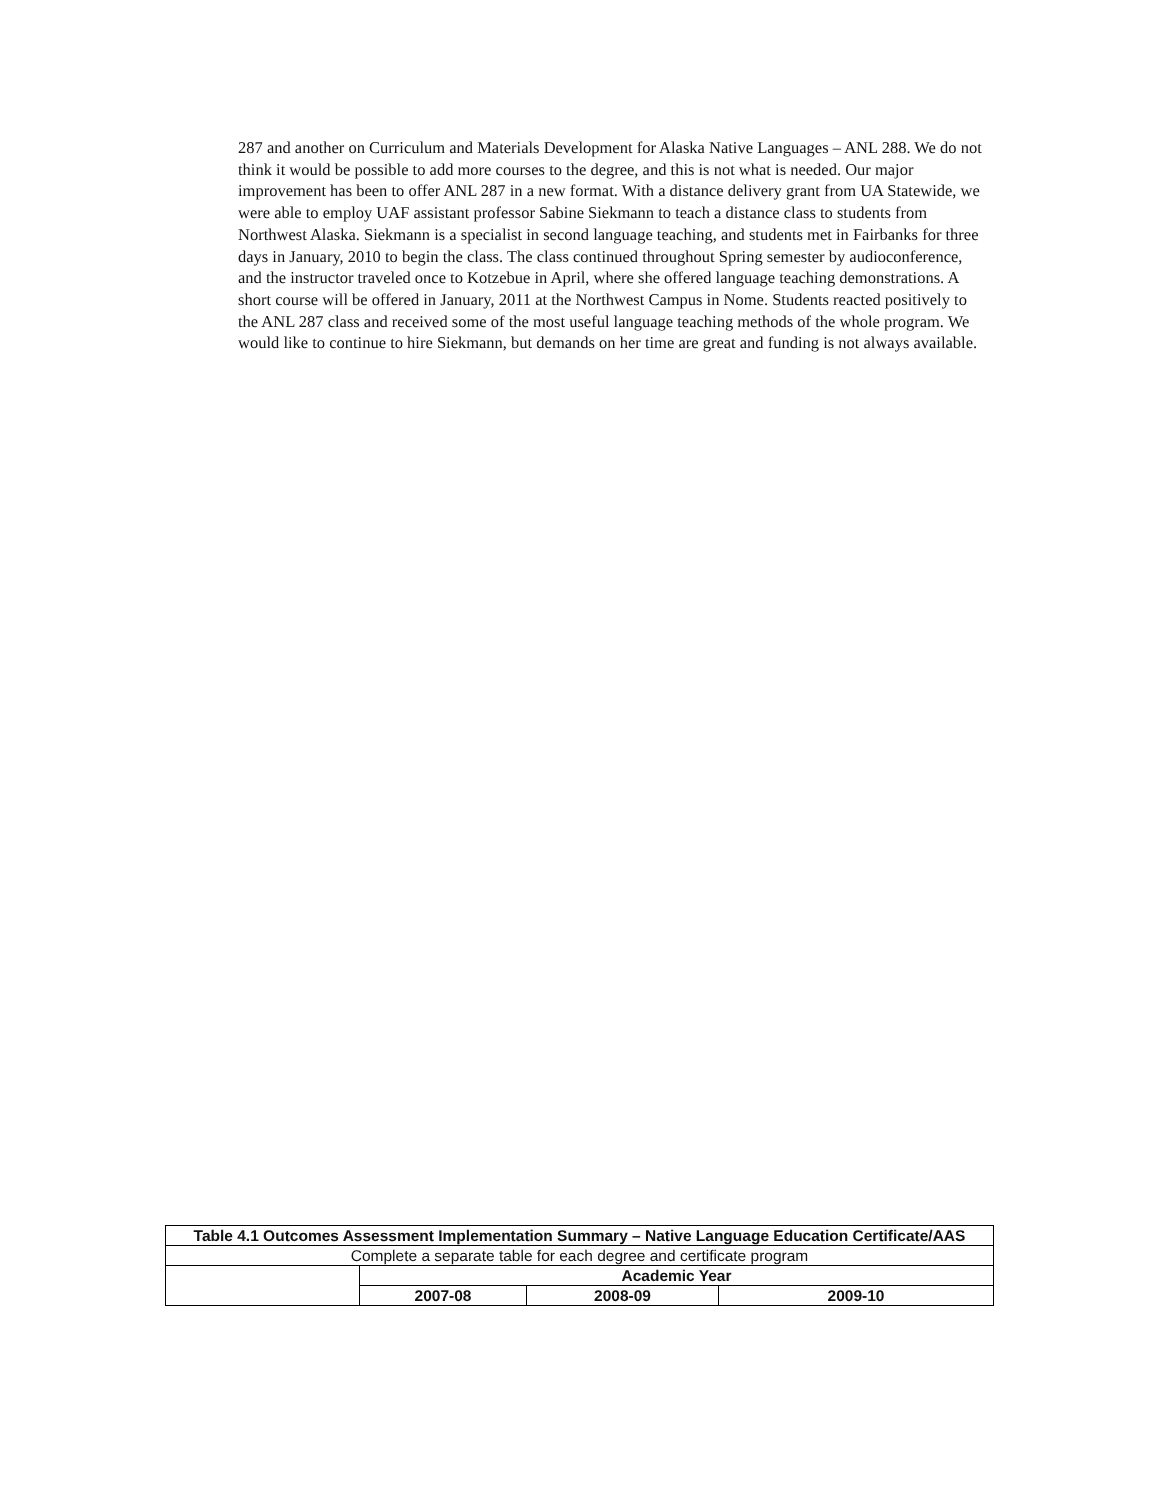287 and another on Curriculum and Materials Development for Alaska Native Languages – ANL 288. We do not think it would be possible to add more courses to the degree, and this is not what is needed. Our major improvement has been to offer ANL 287 in a new format. With a distance delivery grant from UA Statewide, we were able to employ UAF assistant professor Sabine Siekmann to teach a distance class to students from Northwest Alaska. Siekmann is a specialist in second language teaching, and students met in Fairbanks for three days in January, 2010 to begin the class. The class continued throughout Spring semester by audioconference, and the instructor traveled once to Kotzebue in April, where she offered language teaching demonstrations. A short course will be offered in January, 2011 at the Northwest Campus in Nome. Students reacted positively to the ANL 287 class and received some of the most useful language teaching methods of the whole program. We would like to continue to hire Siekmann, but demands on her time are great and funding is not always available.
| Table 4.1 Outcomes Assessment Implementation Summary – Native Language Education Certificate/AAS | | | |
| --- | --- | --- | --- |
| Complete a separate table for each degree and certificate program | | | |
| | Academic Year | | |
| | 2007-08 | 2008-09 | 2009-10 |